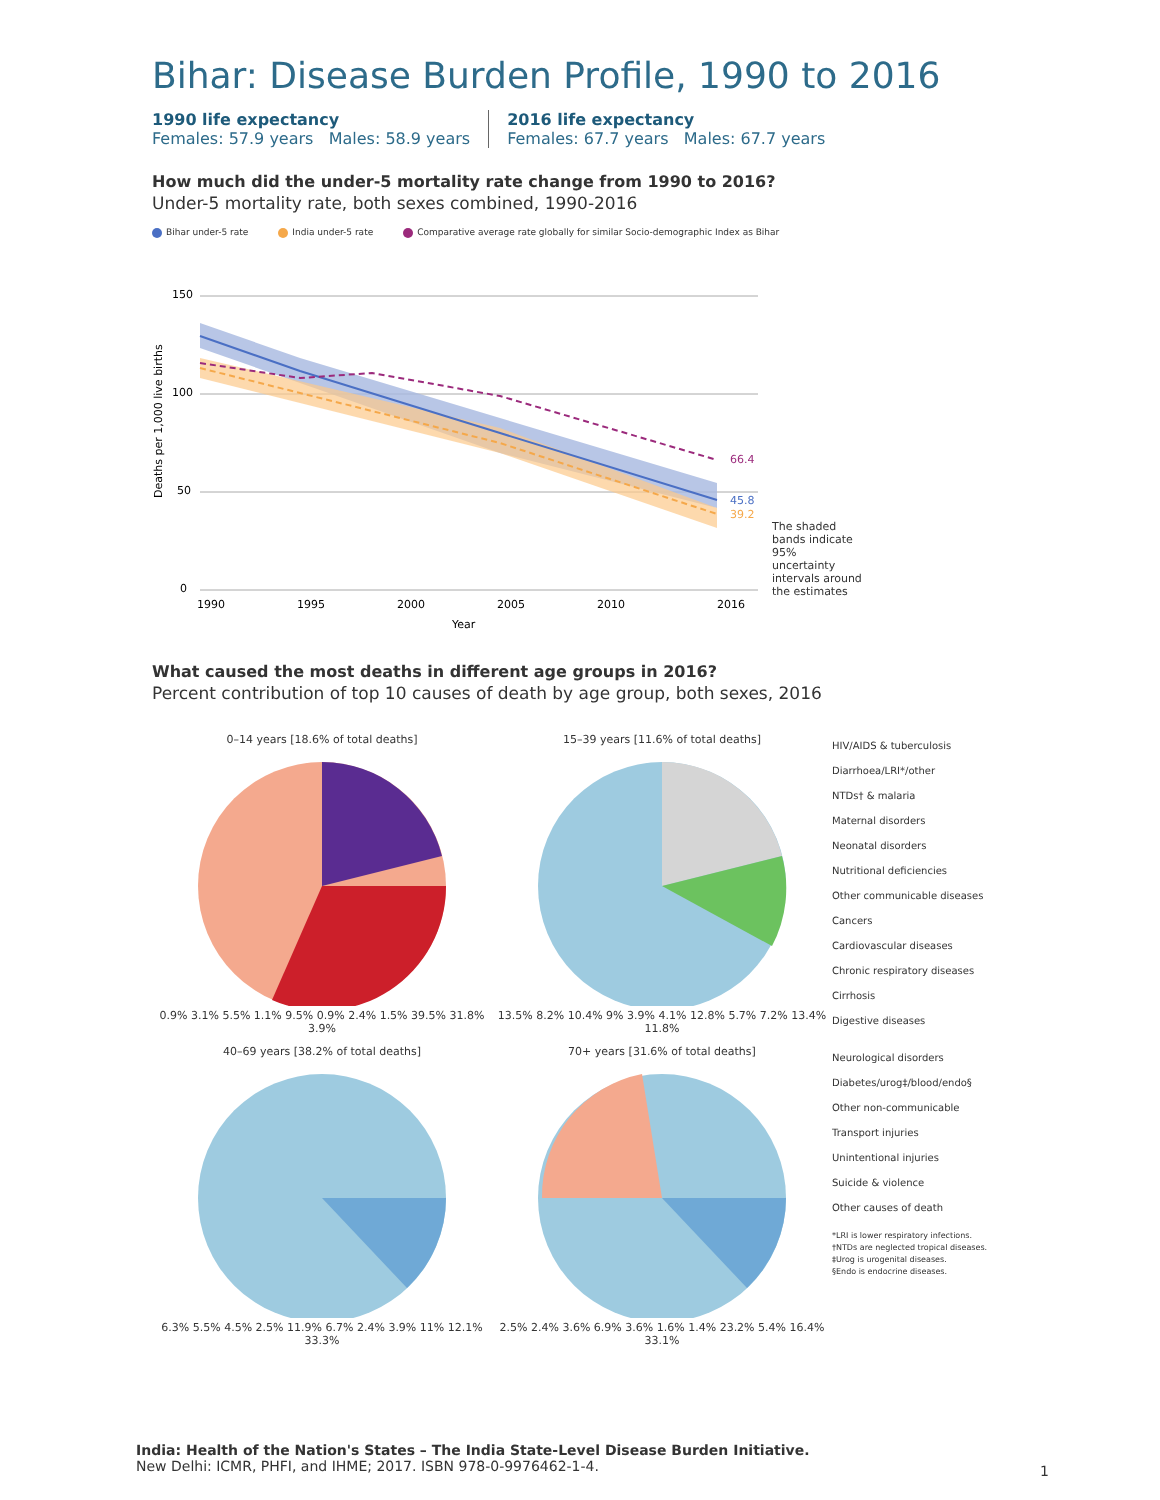Bihar: Disease Burden Profile, 1990 to 2016
1990 life expectancy
Females: 57.9 years Males: 58.9 years
2016 life expectancy
Females: 67.7 years Males: 67.7 years
How much did the under-5 mortality rate change from 1990 to 2016?
Under-5 mortality rate, both sexes combined, 1990-2016
Bihar under-5 rate India under-5 rate Comparative average rate globally for similar Socio-demographic Index as Bihar
150
100
50
0
66.4
45.8
39.2
1990
1995
2000
2005
2010
2016
Year
Deaths per 1,000 live births
The shaded bands indicate 95% uncertainty intervals around the estimates
What caused the most deaths in different age groups in 2016?
Percent contribution of top 10 causes of death by age group, both sexes, 2016
0–14 years [18.6% of total deaths]
0.9% 3.1% 5.5% 1.1% 9.5% 0.9% 2.4% 1.5% 39.5% 31.8% 3.9%
15–39 years [11.6% of total deaths]
13.5% 8.2% 10.4% 9% 3.9% 4.1% 12.8% 5.7% 7.2% 13.4% 11.8%
HIV/AIDS & tuberculosis
Diarrhoea/LRI*/other
NTDs† & malaria
Maternal disorders
Neonatal disorders
Nutritional deficiencies
Other communicable diseases
Cancers
Cardiovascular diseases
Chronic respiratory diseases
Cirrhosis
Digestive diseases
40–69 years [38.2% of total deaths]
6.3% 5.5% 4.5% 2.5% 11.9% 6.7% 2.4% 3.9% 11% 12.1% 33.3%
70+ years [31.6% of total deaths]
2.5% 2.4% 3.6% 6.9% 3.6% 1.6% 1.4% 23.2% 5.4% 16.4% 33.1%
Neurological disorders
Diabetes/urog‡/blood/endo§
Other non-communicable
Transport injuries
Unintentional injuries
Suicide & violence
Other causes of death
*LRI is lower respiratory infections.
†NTDs are neglected tropical diseases.
‡Urog is urogenital diseases.
§Endo is endocrine diseases.
India: Health of the Nation's States – The India State-Level Disease Burden Initiative.
New Delhi: ICMR, PHFI, and IHME; 2017. ISBN 978-0-9976462-1-4.
1